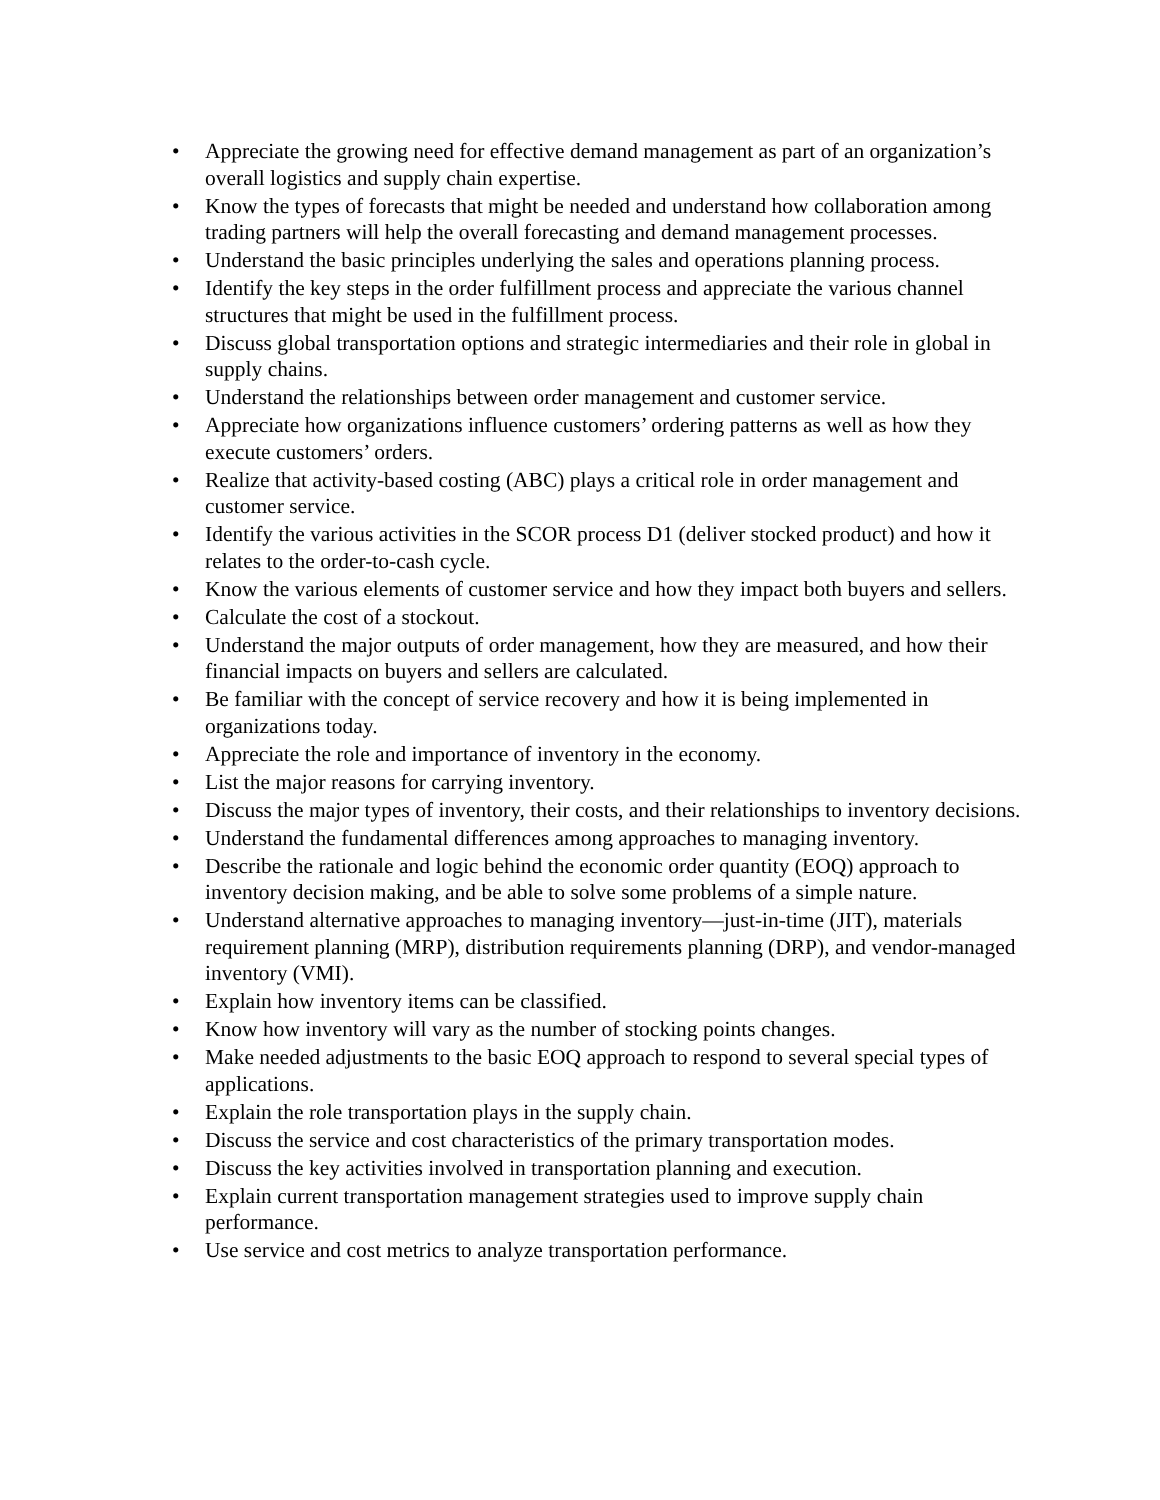• Appreciate the growing need for effective demand management as part of an organization’s overall logistics and supply chain expertise.
• Know the types of forecasts that might be needed and understand how collaboration among trading partners will help the overall forecasting and demand management processes.
• Understand the basic principles underlying the sales and operations planning process.
• Identify the key steps in the order fulfillment process and appreciate the various channel structures that might be used in the fulfillment process.
• Discuss global transportation options and strategic intermediaries and their role in global in supply chains.
• Understand the relationships between order management and customer service.
• Appreciate how organizations influence customers’ ordering patterns as well as how they execute customers’ orders.
• Realize that activity-based costing (ABC) plays a critical role in order management and customer service.
• Identify the various activities in the SCOR process D1 (deliver stocked product) and how it relates to the order-to-cash cycle.
• Know the various elements of customer service and how they impact both buyers and sellers.
• Calculate the cost of a stockout.
• Understand the major outputs of order management, how they are measured, and how their financial impacts on buyers and sellers are calculated.
• Be familiar with the concept of service recovery and how it is being implemented in organizations today.
• Appreciate the role and importance of inventory in the economy.
• List the major reasons for carrying inventory.
• Discuss the major types of inventory, their costs, and their relationships to inventory decisions.
• Understand the fundamental differences among approaches to managing inventory.
• Describe the rationale and logic behind the economic order quantity (EOQ) approach to inventory decision making, and be able to solve some problems of a simple nature.
• Understand alternative approaches to managing inventory—just-in-time (JIT), materials requirement planning (MRP), distribution requirements planning (DRP), and vendor-managed inventory (VMI).
• Explain how inventory items can be classified.
• Know how inventory will vary as the number of stocking points changes.
• Make needed adjustments to the basic EOQ approach to respond to several special types of applications.
• Explain the role transportation plays in the supply chain.
• Discuss the service and cost characteristics of the primary transportation modes.
• Discuss the key activities involved in transportation planning and execution.
• Explain current transportation management strategies used to improve supply chain performance.
• Use service and cost metrics to analyze transportation performance.